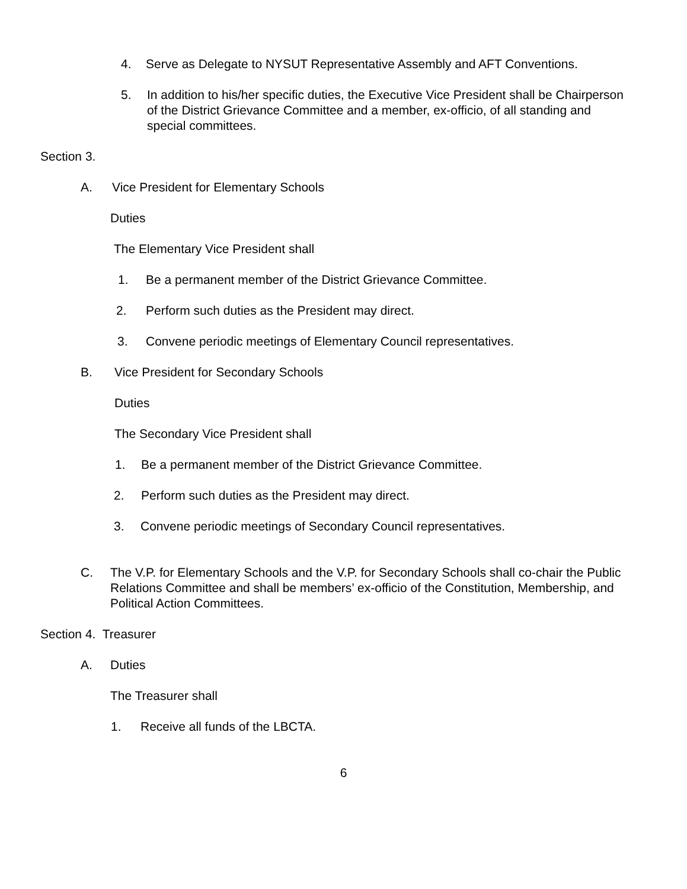4. Serve as Delegate to NYSUT Representative Assembly and AFT Conventions.
5. In addition to his/her specific duties, the Executive Vice President shall be Chairperson of the District Grievance Committee and a member, ex-officio, of all standing and special committees.
Section 3.
A. Vice President for Elementary Schools
Duties
The Elementary Vice President shall
1. Be a permanent member of the District Grievance Committee.
2. Perform such duties as the President may direct.
3. Convene periodic meetings of Elementary Council representatives.
B. Vice President for Secondary Schools
Duties
The Secondary Vice President shall
1. Be a permanent member of the District Grievance Committee.
2. Perform such duties as the President may direct.
3. Convene periodic meetings of Secondary Council representatives.
C. The V.P. for Elementary Schools and the V.P. for Secondary Schools shall co-chair the Public Relations Committee and shall be members’ ex-officio of the Constitution, Membership, and Political Action Committees.
Section 4. Treasurer
A. Duties
The Treasurer shall
1. Receive all funds of the LBCTA.
6